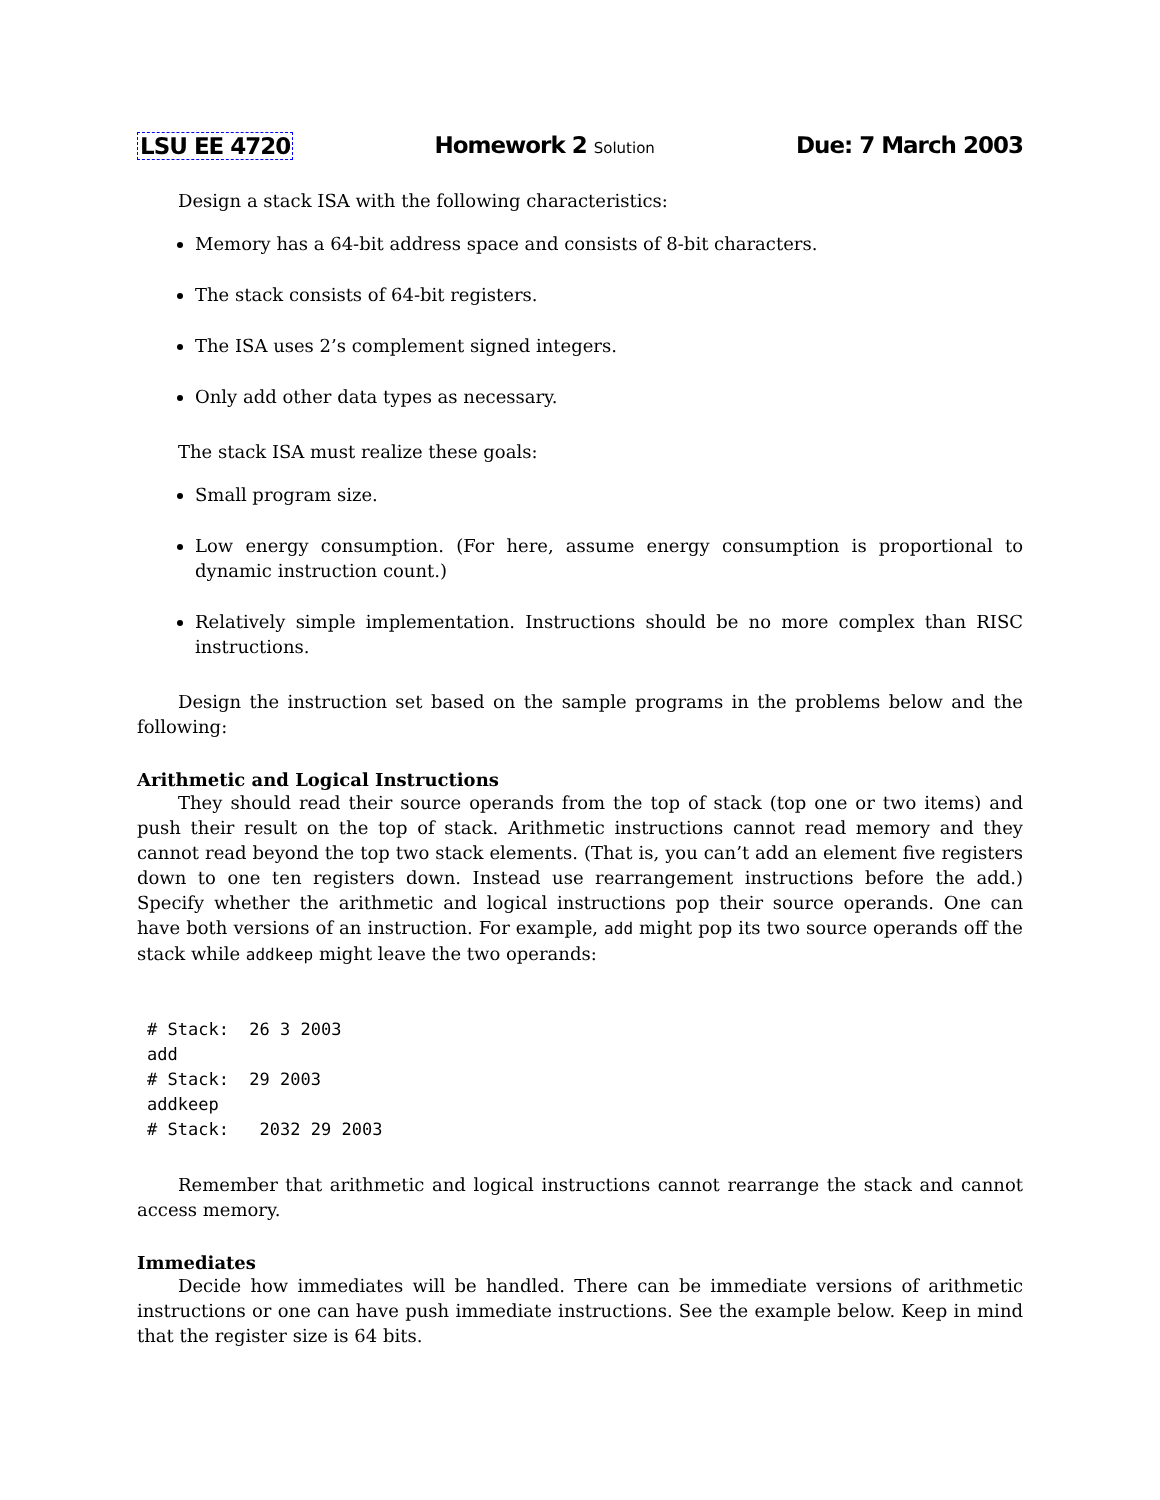LSU EE 4720 Homework 2 Solution Due: 7 March 2003
Design a stack ISA with the following characteristics:
Memory has a 64-bit address space and consists of 8-bit characters.
The stack consists of 64-bit registers.
The ISA uses 2’s complement signed integers.
Only add other data types as necessary.
The stack ISA must realize these goals:
Small program size.
Low energy consumption. (For here, assume energy consumption is proportional to dynamic instruction count.)
Relatively simple implementation. Instructions should be no more complex than RISC instructions.
Design the instruction set based on the sample programs in the problems below and the following:
Arithmetic and Logical Instructions
They should read their source operands from the top of stack (top one or two items) and push their result on the top of stack. Arithmetic instructions cannot read memory and they cannot read beyond the top two stack elements. (That is, you can’t add an element five registers down to one ten registers down. Instead use rearrangement instructions before the add.) Specify whether the arithmetic and logical instructions pop their source operands. One can have both versions of an instruction. For example, add might pop its two source operands off the stack while addkeep might leave the two operands:
# Stack:  26 3 2003
add
# Stack:  29 2003
addkeep
# Stack:   2032 29 2003
Remember that arithmetic and logical instructions cannot rearrange the stack and cannot access memory.
Immediates
Decide how immediates will be handled. There can be immediate versions of arithmetic instructions or one can have push immediate instructions. See the example below. Keep in mind that the register size is 64 bits.